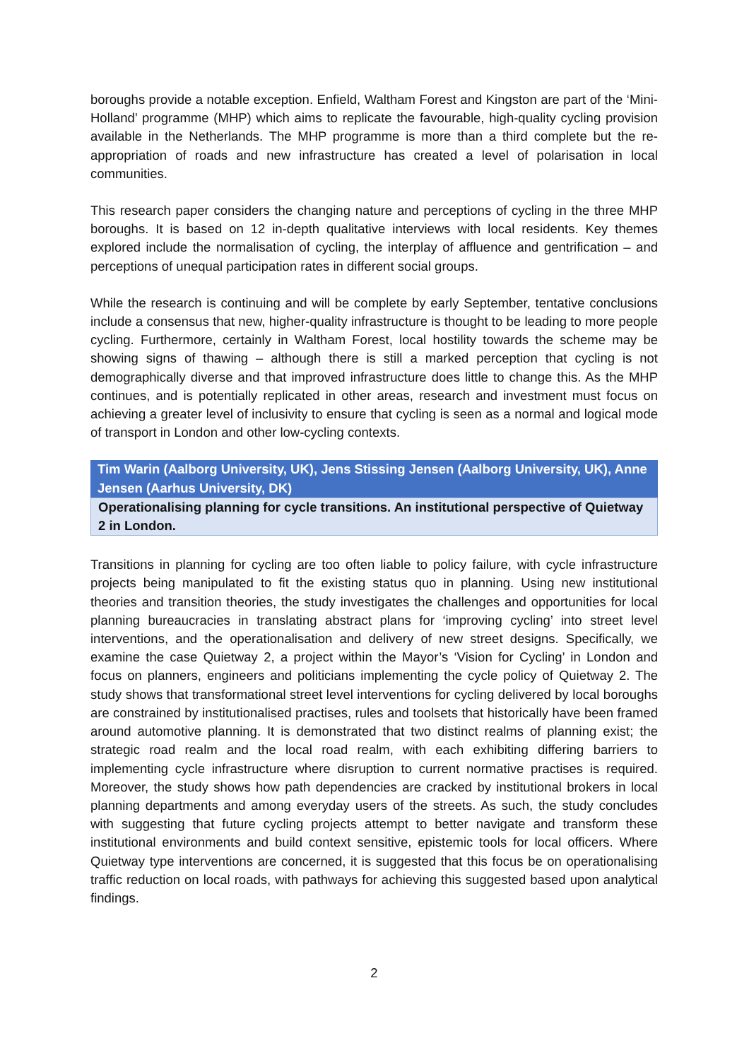boroughs provide a notable exception. Enfield, Waltham Forest and Kingston are part of the ‘Mini-Holland’ programme (MHP) which aims to replicate the favourable, high-quality cycling provision available in the Netherlands. The MHP programme is more than a third complete but the re-appropriation of roads and new infrastructure has created a level of polarisation in local communities.
This research paper considers the changing nature and perceptions of cycling in the three MHP boroughs. It is based on 12 in-depth qualitative interviews with local residents. Key themes explored include the normalisation of cycling, the interplay of affluence and gentrification – and perceptions of unequal participation rates in different social groups.
While the research is continuing and will be complete by early September, tentative conclusions include a consensus that new, higher-quality infrastructure is thought to be leading to more people cycling. Furthermore, certainly in Waltham Forest, local hostility towards the scheme may be showing signs of thawing – although there is still a marked perception that cycling is not demographically diverse and that improved infrastructure does little to change this. As the MHP continues, and is potentially replicated in other areas, research and investment must focus on achieving a greater level of inclusivity to ensure that cycling is seen as a normal and logical mode of transport in London and other low-cycling contexts.
Tim Warin (Aalborg University, UK), Jens Stissing Jensen (Aalborg University, UK), Anne Jensen (Aarhus University, DK)
Operationalising planning for cycle transitions. An institutional perspective of Quietway 2 in London.
Transitions in planning for cycling are too often liable to policy failure, with cycle infrastructure projects being manipulated to fit the existing status quo in planning. Using new institutional theories and transition theories, the study investigates the challenges and opportunities for local planning bureaucracies in translating abstract plans for ‘improving cycling’ into street level interventions, and the operationalisation and delivery of new street designs. Specifically, we examine the case Quietway 2, a project within the Mayor’s ‘Vision for Cycling’ in London and focus on planners, engineers and politicians implementing the cycle policy of Quietway 2. The study shows that transformational street level interventions for cycling delivered by local boroughs are constrained by institutionalised practises, rules and toolsets that historically have been framed around automotive planning. It is demonstrated that two distinct realms of planning exist; the strategic road realm and the local road realm, with each exhibiting differing barriers to implementing cycle infrastructure where disruption to current normative practises is required. Moreover, the study shows how path dependencies are cracked by institutional brokers in local planning departments and among everyday users of the streets. As such, the study concludes with suggesting that future cycling projects attempt to better navigate and transform these institutional environments and build context sensitive, epistemic tools for local officers. Where Quietway type interventions are concerned, it is suggested that this focus be on operationalising traffic reduction on local roads, with pathways for achieving this suggested based upon analytical findings.
2